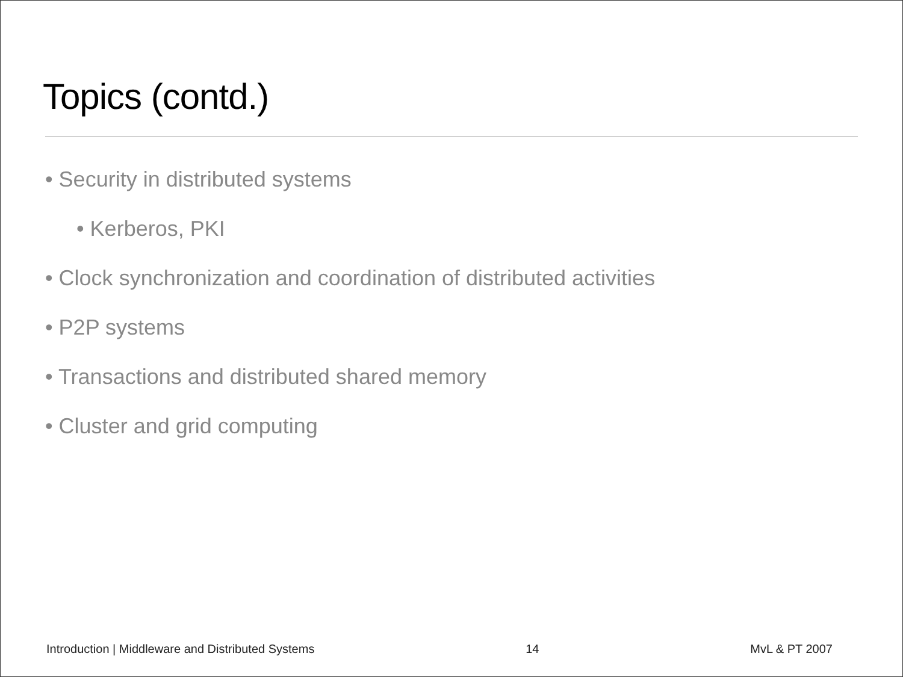Topics (contd.)
• Security in distributed systems
• Kerberos, PKI
• Clock synchronization and coordination of distributed activities
• P2P systems
• Transactions and distributed shared memory
• Cluster and grid computing
Introduction | Middleware and Distributed Systems 14 MvL & PT 2007